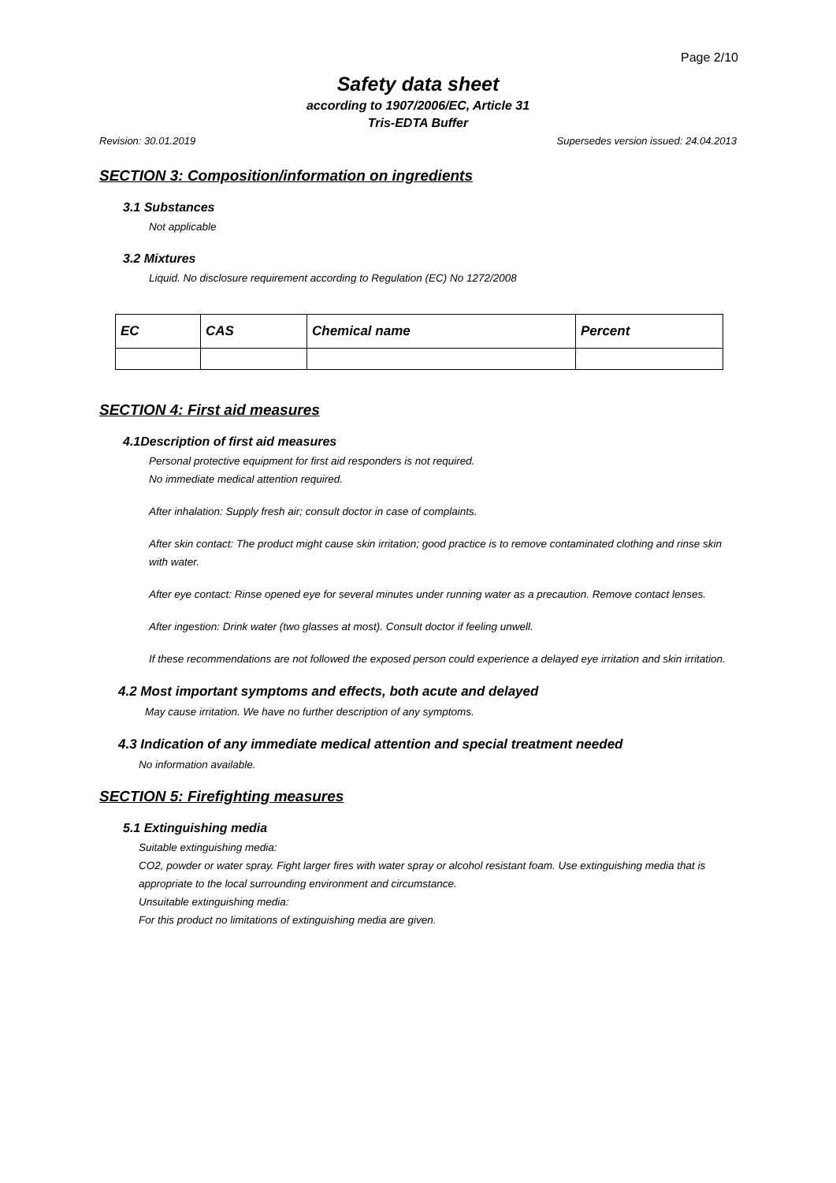Page 2/10
Safety data sheet
according to 1907/2006/EC, Article 31
Tris-EDTA Buffer
Revision: 30.01.2019 Supersedes version issued: 24.04.2013
SECTION 3: Composition/information on ingredients
3.1 Substances
Not applicable
3.2 Mixtures
Liquid. No disclosure requirement according to Regulation (EC) No 1272/2008
| EC | CAS | Chemical name | Percent |
| --- | --- | --- | --- |
SECTION 4: First aid measures
4.1Description of first aid measures
Personal protective equipment for first aid responders is not required.
No immediate medical attention required.
After inhalation: Supply fresh air; consult doctor in case of complaints.
After skin contact: The product might cause skin irritation; good practice is to remove contaminated clothing and rinse skin with water.
After eye contact: Rinse opened eye for several minutes under running water as a precaution. Remove contact lenses.
After ingestion: Drink water (two glasses at most). Consult doctor if feeling unwell.
If these recommendations are not followed the exposed person could experience a delayed eye irritation and skin irritation.
4.2 Most important symptoms and effects, both acute and delayed
May cause irritation. We have no further description of any symptoms.
4.3 Indication of any immediate medical attention and special treatment needed
No information available.
SECTION 5: Firefighting measures
5.1 Extinguishing media
Suitable extinguishing media:
CO2, powder or water spray. Fight larger fires with water spray or alcohol resistant foam. Use extinguishing media that is appropriate to the local surrounding environment and circumstance.
Unsuitable extinguishing media:
For this product no limitations of extinguishing media are given.